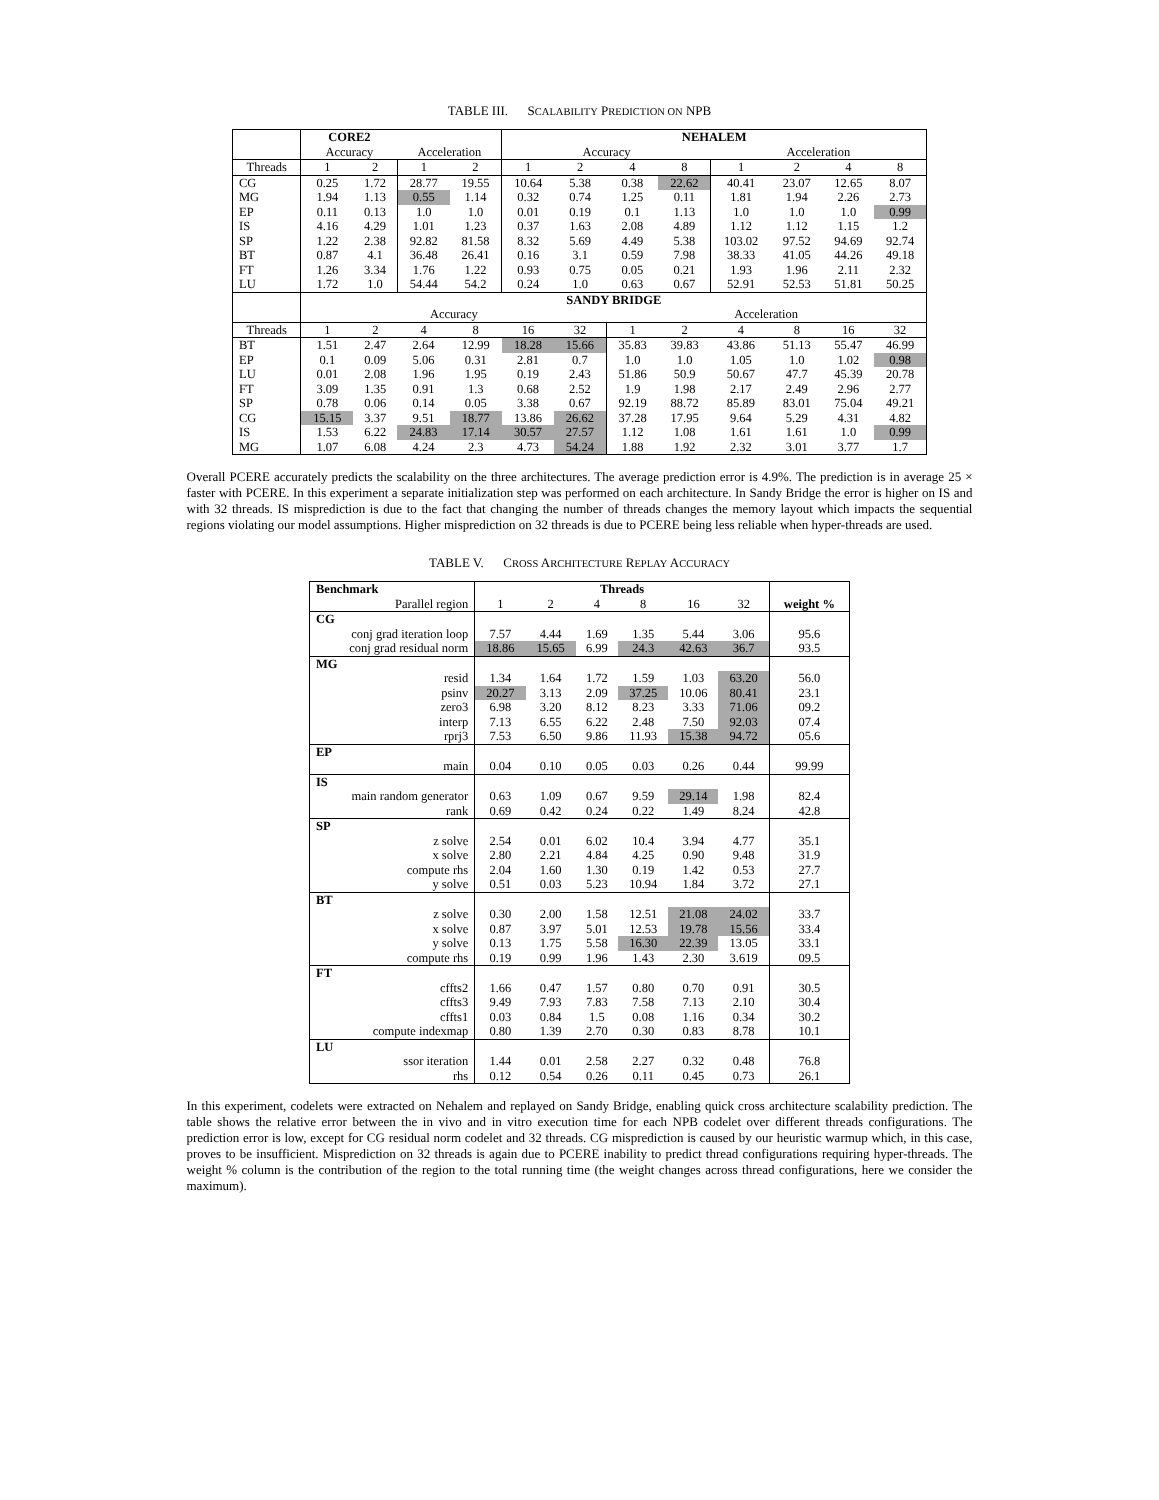TABLE III. SCALABILITY PREDICTION ON NPB
| | CORE2 | | | | NEHALEM | | | | | | | |
| | Accuracy | | Acceleration | | Accuracy | | | | Acceleration | | | |
| Threads | 1 | 2 | 1 | 2 | 1 | 2 | 4 | 8 | 1 | 2 | 4 | 8 |
| CG | 0.25 | 1.72 | 28.77 | 19.55 | 10.64 | 5.38 | 0.38 | 22.62 | 40.41 | 23.07 | 12.65 | 8.07 |
| MG | 1.94 | 1.13 | 0.55 | 1.14 | 0.32 | 0.74 | 1.25 | 0.11 | 1.81 | 1.94 | 2.26 | 2.73 |
| EP | 0.11 | 0.13 | 1.0 | 1.0 | 0.01 | 0.19 | 0.1 | 1.13 | 1.0 | 1.0 | 1.0 | 0.99 |
| IS | 4.16 | 4.29 | 1.01 | 1.23 | 0.37 | 1.63 | 2.08 | 4.89 | 1.12 | 1.12 | 1.15 | 1.2 |
| SP | 1.22 | 2.38 | 92.82 | 81.58 | 8.32 | 5.69 | 4.49 | 5.38 | 103.02 | 97.52 | 94.69 | 92.74 |
| BT | 0.87 | 4.1 | 36.48 | 26.41 | 0.16 | 3.1 | 0.59 | 7.98 | 38.33 | 41.05 | 44.26 | 49.18 |
| FT | 1.26 | 3.34 | 1.76 | 1.22 | 0.93 | 0.75 | 0.05 | 0.21 | 1.93 | 1.96 | 2.11 | 2.32 |
| LU | 1.72 | 1.0 | 54.44 | 54.2 | 0.24 | 1.0 | 0.63 | 0.67 | 52.91 | 52.53 | 51.81 | 50.25 |
| | SANDY BRIDGE | | | | | | | | | | | |
| | Accuracy | | | | | | Acceleration | | | | | |
| Threads | 1 | 2 | 4 | 8 | 16 | 32 | 1 | 2 | 4 | 8 | 16 | 32 |
| BT | 1.51 | 2.47 | 2.64 | 12.99 | 18.28 | 15.66 | 35.83 | 39.83 | 43.86 | 51.13 | 55.47 | 46.99 |
| EP | 0.1 | 0.09 | 5.06 | 0.31 | 2.81 | 0.7 | 1.0 | 1.0 | 1.05 | 1.0 | 1.02 | 0.98 |
| LU | 0.01 | 2.08 | 1.96 | 1.95 | 0.19 | 2.43 | 51.86 | 50.9 | 50.67 | 47.7 | 45.39 | 20.78 |
| FT | 3.09 | 1.35 | 0.91 | 1.3 | 0.68 | 2.52 | 1.9 | 1.98 | 2.17 | 2.49 | 2.96 | 2.77 |
| SP | 0.78 | 0.06 | 0.14 | 0.05 | 3.38 | 0.67 | 92.19 | 88.72 | 85.89 | 83.01 | 75.04 | 49.21 |
| CG | 15.15 | 3.37 | 9.51 | 18.77 | 13.86 | 26.62 | 37.28 | 17.95 | 9.64 | 5.29 | 4.31 | 4.82 |
| IS | 1.53 | 6.22 | 24.83 | 17.14 | 30.57 | 27.57 | 1.12 | 1.08 | 1.61 | 1.61 | 1.0 | 0.99 |
| MG | 1.07 | 6.08 | 4.24 | 2.3 | 4.73 | 54.24 | 1.88 | 1.92 | 2.32 | 3.01 | 3.77 | 1.7 |
Overall PCERE accurately predicts the scalability on the three architectures. The average prediction error is 4.9%. The prediction is in average 25 × faster with PCERE. In this experiment a separate initialization step was performed on each architecture. In Sandy Bridge the error is higher on IS and with 32 threads. IS misprediction is due to the fact that changing the number of threads changes the memory layout which impacts the sequential regions violating our model assumptions. Higher misprediction on 32 threads is due to PCERE being less reliable when hyper-threads are used.
TABLE V. CROSS ARCHITECTURE REPLAY ACCURACY
| Benchmark | Threads | | | | | | |
| Parallel region | 1 | 2 | 4 | 8 | 16 | 32 | weight % |
| CG | | | | | | | |
| conj grad iteration loop | 7.57 | 4.44 | 1.69 | 1.35 | 5.44 | 3.06 | 95.6 |
| conj grad residual norm | 18.86 | 15.65 | 6.99 | 24.3 | 42.63 | 36.7 | 93.5 |
| MG | | | | | | | |
| resid | 1.34 | 1.64 | 1.72 | 1.59 | 1.03 | 63.20 | 56.0 |
| psinv | 20.27 | 3.13 | 2.09 | 37.25 | 10.06 | 80.41 | 23.1 |
| zero3 | 6.98 | 3.20 | 8.12 | 8.23 | 3.33 | 71.06 | 09.2 |
| interp | 7.13 | 6.55 | 6.22 | 2.48 | 7.50 | 92.03 | 07.4 |
| rprj3 | 7.53 | 6.50 | 9.86 | 11.93 | 15.38 | 94.72 | 05.6 |
| EP | | | | | | | |
| main | 0.04 | 0.10 | 0.05 | 0.03 | 0.26 | 0.44 | 99.99 |
| IS | | | | | | | |
| main random generator | 0.63 | 1.09 | 0.67 | 9.59 | 29.14 | 1.98 | 82.4 |
| rank | 0.69 | 0.42 | 0.24 | 0.22 | 1.49 | 8.24 | 42.8 |
| SP | | | | | | | |
| z solve | 2.54 | 0.01 | 6.02 | 10.4 | 3.94 | 4.77 | 35.1 |
| x solve | 2.80 | 2.21 | 4.84 | 4.25 | 0.90 | 9.48 | 31.9 |
| compute rhs | 2.04 | 1.60 | 1.30 | 0.19 | 1.42 | 0.53 | 27.7 |
| y solve | 0.51 | 0.03 | 5.23 | 10.94 | 1.84 | 3.72 | 27.1 |
| BT | | | | | | | |
| z solve | 0.30 | 2.00 | 1.58 | 12.51 | 21.08 | 24.02 | 33.7 |
| x solve | 0.87 | 3.97 | 5.01 | 12.53 | 19.78 | 15.56 | 33.4 |
| y solve | 0.13 | 1.75 | 5.58 | 16.30 | 22.39 | 13.05 | 33.1 |
| compute rhs | 0.19 | 0.99 | 1.96 | 1.43 | 2.30 | 3.619 | 09.5 |
| FT | | | | | | | |
| cffts2 | 1.66 | 0.47 | 1.57 | 0.80 | 0.70 | 0.91 | 30.5 |
| cffts3 | 9.49 | 7.93 | 7.83 | 7.58 | 7.13 | 2.10 | 30.4 |
| cffts1 | 0.03 | 0.84 | 1.5 | 0.08 | 1.16 | 0.34 | 30.2 |
| compute indexmap | 0.80 | 1.39 | 2.70 | 0.30 | 0.83 | 8.78 | 10.1 |
| LU | | | | | | | |
| ssor iteration | 1.44 | 0.01 | 2.58 | 2.27 | 0.32 | 0.48 | 76.8 |
| rhs | 0.12 | 0.54 | 0.26 | 0.11 | 0.45 | 0.73 | 26.1 |
In this experiment, codelets were extracted on Nehalem and replayed on Sandy Bridge, enabling quick cross architecture scalability prediction. The table shows the relative error between the in vivo and in vitro execution time for each NPB codelet over different threads configurations. The prediction error is low, except for CG residual norm codelet and 32 threads. CG misprediction is caused by our heuristic warmup which, in this case, proves to be insufficient. Misprediction on 32 threads is again due to PCERE inability to predict thread configurations requiring hyper-threads. The weight % column is the contribution of the region to the total running time (the weight changes across thread configurations, here we consider the maximum).